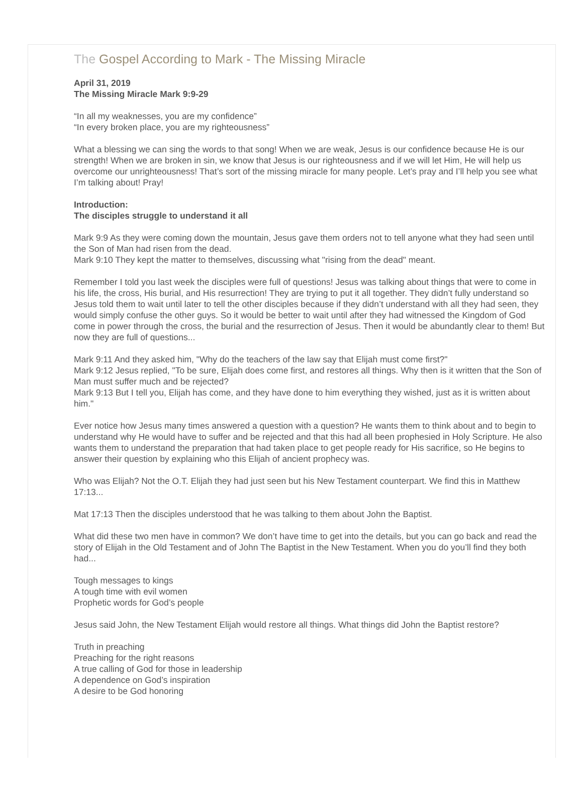The Gospel According to Mark - The Missing Miracle
April 31, 2019
The Missing Miracle Mark 9:9-29
“In all my weaknesses, you are my confidence”
“In every broken place, you are my righteousness”
What a blessing we can sing the words to that song! When we are weak, Jesus is our confidence because He is our strength! When we are broken in sin, we know that Jesus is our righteousness and if we will let Him, He will help us overcome our unrighteousness! That’s sort of the missing miracle for many people. Let’s pray and I’ll help you see what I’m talking about! Pray!
Introduction:
The disciples struggle to understand it all
Mark 9:9 As they were coming down the mountain, Jesus gave them orders not to tell anyone what they had seen until the Son of Man had risen from the dead.
Mark 9:10 They kept the matter to themselves, discussing what "rising from the dead" meant.
Remember I told you last week the disciples were full of questions! Jesus was talking about things that were to come in his life, the cross, His burial, and His resurrection! They are trying to put it all together. They didn’t fully understand so Jesus told them to wait until later to tell the other disciples because if they didn’t understand with all they had seen, they would simply confuse the other guys. So it would be better to wait until after they had witnessed the Kingdom of God come in power through the cross, the burial and the resurrection of Jesus. Then it would be abundantly clear to them! But now they are full of questions...
Mark 9:11 And they asked him, "Why do the teachers of the law say that Elijah must come first?"
Mark 9:12 Jesus replied, "To be sure, Elijah does come first, and restores all things. Why then is it written that the Son of Man must suffer much and be rejected?
Mark 9:13 But I tell you, Elijah has come, and they have done to him everything they wished, just as it is written about him."
Ever notice how Jesus many times answered a question with a question? He wants them to think about and to begin to understand why He would have to suffer and be rejected and that this had all been prophesied in Holy Scripture. He also wants them to understand the preparation that had taken place to get people ready for His sacrifice, so He begins to answer their question by explaining who this Elijah of ancient prophecy was.
Who was Elijah? Not the O.T. Elijah they had just seen but his New Testament counterpart. We find this in Matthew 17:13...
Mat 17:13 Then the disciples understood that he was talking to them about John the Baptist.
What did these two men have in common? We don’t have time to get into the details, but you can go back and read the story of Elijah in the Old Testament and of John The Baptist in the New Testament. When you do you’ll find they both had...
Tough messages to kings
A tough time with evil women
Prophetic words for God’s people
Jesus said John, the New Testament Elijah would restore all things. What things did John the Baptist restore?
Truth in preaching
Preaching for the right reasons
A true calling of God for those in leadership
A dependence on God’s inspiration
A desire to be God honoring